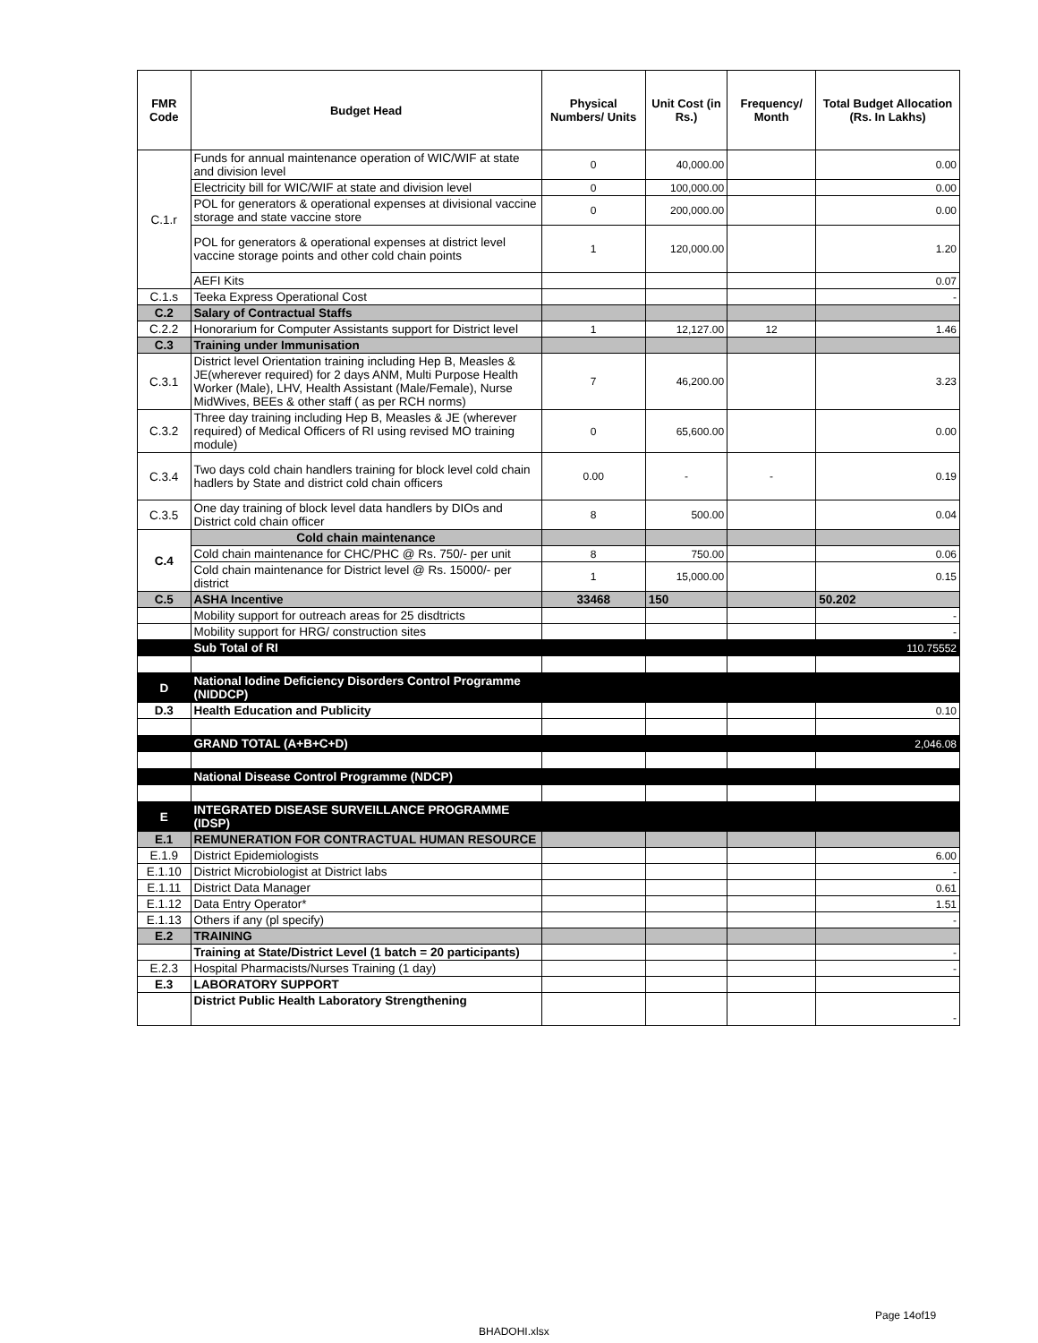| FMR Code | Budget Head | Physical Numbers/ Units | Unit Cost (in Rs.) | Frequency/ Month | Total Budget Allocation (Rs. In Lakhs) |
| --- | --- | --- | --- | --- | --- |
| C.1.r | Funds for annual maintenance operation of WIC/WIF at state and division level | 0 | 40,000.00 | | 0.00 |
| | Electricity bill for WIC/WIF at state and division level | 0 | 100,000.00 | | 0.00 |
| | POL for generators & operational expenses at divisional vaccine storage and state vaccine store | 0 | 200,000.00 | | 0.00 |
| | POL for generators & operational expenses at district level vaccine storage points and other cold chain points | 1 | 120,000.00 | | 1.20 |
| | AEFI Kits | | | | 0.07 |
| C.1.s | Teeka Express Operational Cost | | | | - |
| C.2 | Salary of Contractual Staffs | | | | |
| C.2.2 | Honorarium for Computer Assistants support for District level | 1 | 12,127.00 | 12 | 1.46 |
| C.3 | Training under Immunisation | | | | |
| C.3.1 | District level Orientation training including Hep B, Measles & JE(wherever required) for 2 days ANM, Multi Purpose Health Worker (Male), LHV, Health Assistant (Male/Female), Nurse MidWives, BEEs & other staff ( as per RCH norms) | 7 | 46,200.00 | | 3.23 |
| C.3.2 | Three day training including Hep B, Measles & JE (wherever required) of Medical Officers of RI using revised MO training module) | 0 | 65,600.00 | | 0.00 |
| C.3.4 | Two days cold chain handlers training for block level cold chain hadlers by State and district cold chain officers | 0.00 | - | - | 0.19 |
| C.3.5 | One day training of block level data handlers by DIOs and District cold chain officer | 8 | 500.00 | | 0.04 |
| C.4 | Cold chain maintenance | | | | |
| | Cold chain maintenance for CHC/PHC @ Rs. 750/- per unit | 8 | 750.00 | | 0.06 |
| | Cold chain maintenance for District level @ Rs. 15000/- per district | 1 | 15,000.00 | | 0.15 |
| C.5 | ASHA Incentive | 33468 | 150 | | 50.202 |
| | Mobility support for outreach areas for 25 disdtricts | | | | - |
| | Mobility support for HRG/ construction sites | | | | - |
| | Sub Total of RI | | | | 110.75552 |
| D | National Iodine Deficiency Disorders Control Programme (NIDDCP) | | | | |
| D.3 | Health Education and Publicity | | | | 0.10 |
| | GRAND TOTAL (A+B+C+D) | | | | 2,046.08 |
| | National Disease Control Programme (NDCP) | | | | |
| E | INTEGRATED DISEASE SURVEILLANCE PROGRAMME (IDSP) | | | | |
| E.1 | REMUNERATION FOR CONTRACTUAL HUMAN RESOURCE | | | | |
| E.1.9 | District Epidemiologists | | | | 6.00 |
| E.1.10 | District Microbiologist at District labs | | | | - |
| E.1.11 | District Data Manager | | | | 0.61 |
| E.1.12 | Data Entry Operator* | | | | 1.51 |
| E.1.13 | Others if any (pl specify) | | | | - |
| E.2 | TRAINING | | | | |
| | Training at State/District Level (1 batch = 20 participants) | | | | - |
| E.2.3 | Hospital Pharmacists/Nurses Training (1 day) | | | | - |
| E.3 | LABORATORY SUPPORT | | | | |
| | District Public Health Laboratory Strengthening | | | | - |
Page 14of19
BHADOHI.xlsx